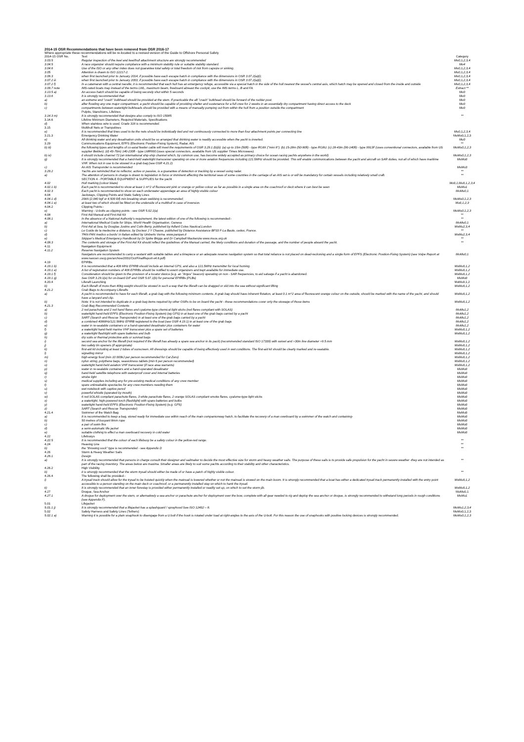2014-15 OSR Recommendations that have been removed from OSR 2016-17
Where appropriate these recommendations will be re-located to a revised version of the Guide to Offshore Personal Safety
| 2014-15 OSR No. | Text | Category |
| --- | --- | --- |
| 3.03.5 | Regular inspection of the keel and keel/hull attachment structure are strongly recommended | Mo0,1,2,3,4 |
| 3.04.5 | A race organizer should require compliance with a minimum stability rule or suitable stability standard. | Mo4 |
| 3.04.6 | Use of the ISO or any other index does not guarantee total safety or total freedom of risk from capsize or sinking. | Mo0,1,2,3,4 |
| 3.05 | Attention is drawn to ISO 12217-2. | Mu0,1,2,3,4 |
| 3.06.3 | when first launched prior to January 2014, if possible have each escape hatch in compliance with the dimensions in OSR 3.07.2(a)(i); | Mo0,1,2,3,4 |
| 3.07.2 iii | when first launched prior to January 2003, if possible have each escape hatch in compliance with the dimensions in OSR 3.07.2(a)(i); | Mu0,1,2,3,4 |
| 3.07.2 f) | In a catamaran with a central nacelle, it is recommended that each hull has an emergency refuge, accessible via a special hatch in the side of the hull nearest the vessel's central axis, which hatch may be opened and closed from the inside and outside | Mu0,1,2,3,4 |
| 3.09.7 note | IMS-rated boats may instead of the terms LWL, maximum beam, freeboard abreast the cockpit, use the IMS terms L, B and FA. | Extract ** |
| 3.13.5 a) | An access hatch should be capable of being securely shut within 5 seconds | Mo0 |
| 3.13.6 | It is strongly recommended that: | Mo0 |
| a) | an extreme end "crash" bulkhead should be provided at the stem. If practicable the aft "crash" bulkhead should be forward of the rudder post. | Mo0 |
| b) | after flooding any one major compartment, a yacht should be capable of providing shelter and sustenance for a full crew for 2 weeks in an essentially dry compartment having direct access to the deck | Mo0 |
| c) | compartments between watertight bulkheads should be provided with a means of manually pumping out from within the hull from a position outside the compartment | Mo0 |
| | Pulpits, Stanchions, Lifelines | |
| 3.14.3 m) | It is strongly recommended that designs also comply to ISO 15085 | ** |
| 3.14.6 | Lifeline Minimum Diameters, Required Materials, Specifications | |
| d) | When stainless wire is used, Grade 316 is recommended. | |
| 3.15 | Multihull Nets or Trampolines | |
| e) | It is recommended that lines used to tie the nets should be individually tied and not continuously connected to more than four attachment points per connecting line | Mu0,1,2,3,4 |
| 3.21.3 | Emergency Drinking Water | MoMu0,1,2,3 |
| e) | All drinking water and any desalination units should be so arranged that drinking water is readily accessible when the yacht is inverted. | Mu0 |
| 3.29 | Communications Equipment, EPFS (Electronic Position-Fixing System), Radar, AIS | ** |
| b) iii) | the following types and lengths of co-axial feeder cable will meet the requirements of OSR 3.29.1 (b)(ii): (a) up to 15m (50ft) - type RG8X ("mini 8"); (b) 15-28m (50-90ft) - type RG8U; (c) 28-43m (90-140ft) - type 9913F (uses conventional connectors, available from US supplier Belden); (d) 43-70m) 140-230ft - type LMR600 (uses special connectors, available from US supplier Times Microwave). | MoMu0,1,2,3 |
| b) iv) | it should include channel 72 (an international ship-ship channel which, by common use, has become widely accepted as primary choice for ocean racing yachts anywhere in the world) | MoMu0,1,2,3 |
| g) | It is strongly recommended that a hand-held watertight transceiver operating on one or more aviation frequencies including 121.5MHz should be provided. This will enable communications between the yacht and aircraft on SAR duties, not all of which have maritime VHF. When not in use to be stowed in a grab bag (see OSR 4.21.2) | MoMu0 |
| c) | An AIS Transponder is recommended | MoMu3 |
| 3.29.2 | Yachts are reminded that no reflector, active or passive, is a guarantee of detection or tracking by a vessel using radar. | ** |
| a) | The attention of persons in charge is drawn to legislation in force or imminent affecting the territorial seas of some countries in the carriage of an AIS set is or will be mandatory for certain vessels including relatively small craft. | ** |
| | SECTION 4 - PORTABLE EQUIPMENT & SUPPLIES for the yacht | |
| 4.02 | Hull marking (colour blaze) | Mo0,1,Mu0,1,2,3,4 |
| 4.02.1 b) | Each yacht is recommended to show at least 1 m^2 of fluorescent pink or orange or yellow colour as far as possible in a single area on the coachroof or deck where it can best be seen | MoMu1 |
| 4.02.3 | Each yacht is recommended to show on each underwater appendage an area of highly-visible colour | MoMu0,1 |
| 4.04 | Jackstays, Clipping Points and Static Safety Lines | |
| 4.04.1 d) | 20kN (2,040 kgf or 4,500 lbf) min breaking strain webbing is recommended; | MoMu0,1,2,3 |
| 4.04.1 e) | at least two of which should be fitted on the underside of a multihull in case of inversion. | Mu0,1,2,3 |
| 4.04.2 | Clipping Points:- | |
| e) | Warning - U-bolts as clipping points - see OSR 5.02.1(a) | MoMu0,1,2,3 |
| 4.08 | First Aid Manual and First Aid Kit | ** |
| 4.08.1 | In the absence of a National Authority's requirement, the latest edition of one of the following is recommended:- | ** |
| a) | International Medical Guide for Ships, World Health Organisation, Geneva | MoMu0,1 |
| b) | First Aid at Sea, by Douglas Justins and Colin Berry, published by Adlard Coles Nautical,London | MoMu2,3,4 |
| c) | Le Guide de la medecine a distance, by Docteur J Y Chauve, published by Distance Assistance BP33 F-La Baule, cedex, France. | ** |
| d) | 'PAN-PAN medico a bordo' in Italian edited by Umberto Verna. www.panpan.it | MoMu2,3,4 |
| e) | Skipper's Medical Emergency Handbook by Dr Spike Briggs and Dr Campbell Mackenzie www.msos.org.uk | ** |
| 4.08.3 | The contents and storage of the First Aid Kit should reflect the guidelines of the Manual carried, the likely conditions and duration of the passage, and the number of people aboard the yacht. | ** |
| 4.11 | Navigation Equipment | |
| 4.11.2 | Reserve Navigation System | |
| | Navigators are recommended to carry a sextant with suitable tables and a timepiece or an adequate reserve navigation system so that total reliance is not placed on dead-reckoning and a single form of EPFS (Electronic Position-Fixing System) (see Volpe Report at www.navcen.uscg.gov/archive/2001/Oct/FinalReport-v4.6.pdf) | MoMu0,1 |
| 4.19 | EPIRBs | |
| 4.19.1 b) | It is recommended that a 406 MHz EPIRB should include an internal GPS, and also a 121.5MHz transmitter for local homing. | MoMu0,1,2 |
| 4.19.1 e) | A list of registration numbers of 406 EPIRBs should be notified to event organizers and kept available for immediate use. | MoMu0,1,2 |
| 4.19.1 f) | Consideration should be given to the provision of a locator device (e.g. an "Argos" beacon) operating on non - SAR frequencies, to aid salvage if a yacht is abandoned. | MoMu0,1,2 |
| 4.19.1 g) | See OSR 3.29.1(e) for on-board D/F and OSR 5.07.1(b) for personal EPIRBs (PLBs) | MoMu0 |
| 4.20.4 | Liferaft Launching | MoMu0,1,2 |
| b) | Each liferaft of more than 40kg weight should be stowed in such a way that the liferaft can be dragged or slid into the sea without significant lifting | MoMu0,1,2 |
| 4.21.2 | Grab Bags to Accompany Liferafts | |
| a) | A yacht is recommended to have for each liferaft, a grab bag with the following minimum contents. A grab bag should have inherent flotation, at least 0.1 m^2 area of fluorescent orange colour on the outside, should be marked with the name of the yacht, and should have a lanyard and clip. | MoMu0,1,2 |
| b) | Note: It is not intended to duplicate in a grab bag items required by other OSRs to be on board the yacht - these recommendations cover only the stowage of those items | MoMu0,1,2 |
| 4.21.3 | Grab Bag Recommended Contents | |
| a) | 2 red parachute and 2 red hand flares and cyalume-type chemical light sticks (red flares compliant with SOLAS) | MoMu1,2 |
| b) | watertight hand-held EPFS (Electronic Position-Fixing System) (eg GPS) in at least one of the grab bags carried by a yacht | MoMu1,2 |
| c) | SART (Search and Rescue Transponder) in at least one of the grab bags carried by a yacht | MoMu1,2 |
| d) | a combined 406MHz/121.5MHz EPIRB registered to the boat (see OSR 4.19.1) in at least one of the grab bags | MoMu1,2 |
| e) | water in re-sealable containers or a hand-operated desalinator plus containers for water | MoMu1,2 |
| f) | a watertight hand-held marine VHF transceiver plus a spare set of batteries | MoMu0,1,2 |
| g) | a watertight flashlight with spare batteries and bulb | MoMu0,1,2 |
| h) | dry suits or thermal protective aids or survival bags | |
| i) | second sea anchor for the liferaft (not required if the liferaft has already a spare sea anchor in its pack) (recommended standard ISO 17339) with swivel and >30m line diameter >9.5 mm | MoMu0,1,2 |
| j) | two safety tin openers (if appropriate) | MoMu0,1,2 |
| k) | first-aid kit including at least 2 tubes of sunscreen. All dressings should be capable of being effectively used in wet conditions. The first-aid kit should be clearly marked and re-sealable. | MoMu0,1,2 |
| l) | signalling mirror | MoMu0,1,2 |
| m) | high-energy food (min 10 000kJ per person recommended for Cat Zero) | MoMu0,1,2 |
| n) | nylon string, polythene bags, seasickness tablets (min 6 per person recommended) | MoMu0,1,2 |
| o) | watertight hand-held aviation VHF transceiver (if race area warrants) | MoMu0,1,2 |
| p) | water in re-sealable containers and a hand-operated desalinator | MoMu0 |
| q) | hand-held satellite telephone with waterproof cover and internal batteries | MoMu0 |
| r) | strobe light | MoMu0 |
| s) | medical supplies including any for pre-existing medical conditions of any crew member | MoMu0 |
| t) | spare unbreakable spectacles for any crew members needing them | MoMu0 |
| u) | wet notebook with captive pencil | MoMu0 |
| v) | powerful whistle (operated by mouth) | MoMu0 |
| w) | 6 red SOLAS compliant parachute flares, 3 white parachute flares, 2 orange SOLAS compliant smoke flares, cyalume-type light sticks | MoMu0 |
| x) | a watertight, high-powered torch (flashlight) with spare batteries and bulbs | MoMu0 |
| y) | watertight hand-held EPFS (Electronic Position-Fixing System) (e.g. GPS) | MoMu0 |
| z) | SART (Search and Rescue Transponder) | MoMu0 |
| 4.21.4 | Swimmer of the Watch Bag | MoMu0 |
| a) | It is recommended to keep a bag, stored ready for immediate use within reach of the main companionway hatch, to facilitate the recovery of a man overboard by a swimmer of the watch and containing- | MoMu0 |
| b) | 50 metres of buoyant 8mm rope | MoMu0 |
| c) | a pair of swim fins | MoMu0 |
| d) | a semi-automatic life jacket | MoMu0 |
| e) | suitable clothing to effect a man overboard recovery in cold water | MoMu0 |
| 4.22 | Lifebuoys | |
| 4.22.5 | It is recommended that the colour of each lifebuoy be a safety colour in the yellow-red range. | ** |
| 4.24 | Heaving Line | ** |
| b) | the "throwing sock" type is recommended - see Appendix D | ** |
| 4.26 | Storm & Heavy Weather Sails | |
| 4.26.1 | Design | |
| a) | It is strongly recommended that persons in charge consult their designer and sailmaker to decide the most effective size for storm and heavy weather sails. The purpose of these sails is to provide safe propulsion for the yacht in severe weather -they are not intended as part of the racing inventory. The areas below are maxima. Smaller areas are likely to suit some yachts according to their stability and other characteristics. | ** |
| 4.26.2 | High Visibility | |
| b) | it is strongly recommended that the storm trysail should either be made of or have a patch of highly visible colour. | ** |
| 4.26.4 | The following shall be provided:- | |
| i) | A trysail track should allow for the trysail to be hoisted quickly when the mainsail is lowered whether or not the mainsail is stowed on the main boom. It is strongly recommended that a boat has either a dedicated trysail track permanently installed with the entry point accessible to a person standing on the main deck or coachroof, or a permanently installed stay on which to hank the trysail. | MoMu0,1,2 |
| k) | It is strongly recommended that an inner forestay is provided either permanently installed or readily set up, on which to set the storm jib. | MoMu0,1,2 |
| 4.27 | Drogue, Sea Anchor | MoMu0,1 |
| 4.27.1 | A drogue for deployment over the stern, or alternatively a sea anchor or parachute anchor for deployment over the bow, complete with all gear needed to rig and deploy the sea anchor or drogue, is strongly recommended to withstand long periods in rough conditions (see Appendix F). | MoMu1 |
| 5.01 | Lifejacket | |
| 5.01.1 j) | It is strongly recommended that a lifejacket has a splashguard / sprayhood See ISO 12402 – 8. | MoMu1,2,3,4 |
| 5.02 | Safety Harness and Safety Lines (Tethers) | MoMu0,1,2,3 |
| 5.02.1 a) | Warning it is possible for a plain snaphook to disengage from a U bolt if the hook is rotated under load at right-angles to the axis of the U-bolt. For this reason the use of snaphooks with positive locking devices is strongly recommended. | MoMu0,1,2,3 |